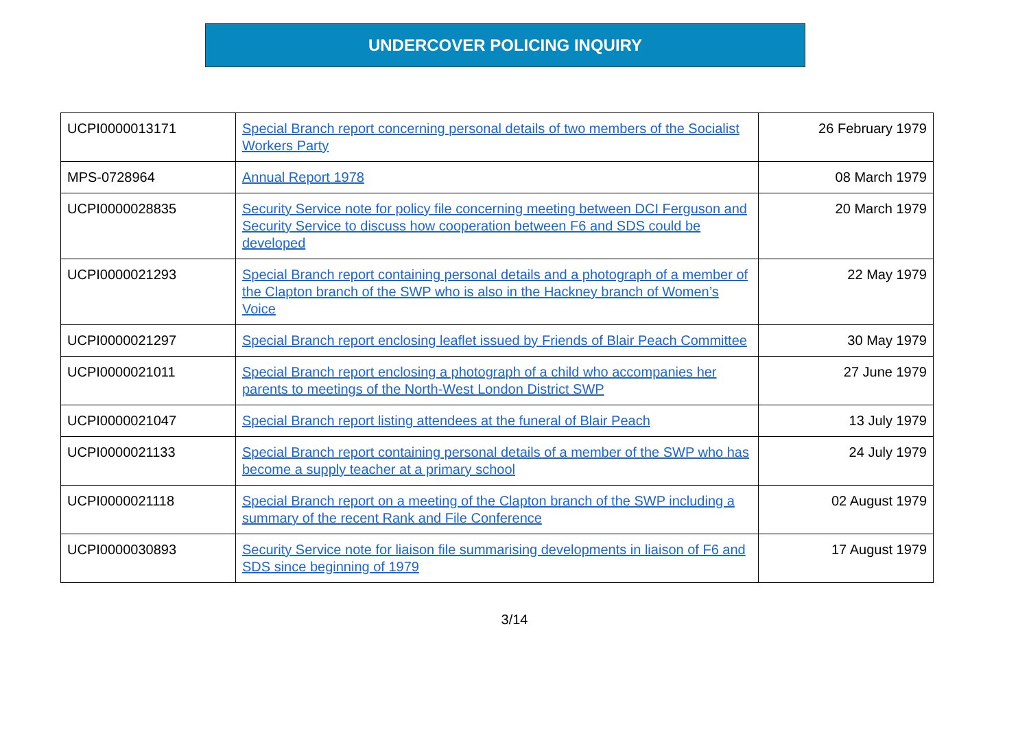UNDERCOVER POLICING INQUIRY
| UCPI0000013171 | Special Branch report concerning personal details of two members of the Socialist Workers Party | 26 February 1979 |
| MPS-0728964 | Annual Report 1978 | 08 March 1979 |
| UCPI0000028835 | Security Service note for policy file concerning meeting between DCI Ferguson and Security Service to discuss how cooperation between F6 and SDS could be developed | 20 March 1979 |
| UCPI0000021293 | Special Branch report containing personal details and a photograph of a member of the Clapton branch of the SWP who is also in the Hackney branch of Women’s Voice | 22 May 1979 |
| UCPI0000021297 | Special Branch report enclosing leaflet issued by Friends of Blair Peach Committee | 30 May 1979 |
| UCPI0000021011 | Special Branch report enclosing a photograph of a child who accompanies her parents to meetings of the North-West London District SWP | 27 June 1979 |
| UCPI0000021047 | Special Branch report listing attendees at the funeral of Blair Peach | 13 July 1979 |
| UCPI0000021133 | Special Branch report containing personal details of a member of the SWP who has become a supply teacher at a primary school | 24 July 1979 |
| UCPI0000021118 | Special Branch report on a meeting of the Clapton branch of the SWP including a summary of the recent Rank and File Conference | 02 August 1979 |
| UCPI0000030893 | Security Service note for liaison file summarising developments in liaison of F6 and SDS since beginning of 1979 | 17 August 1979 |
3/14